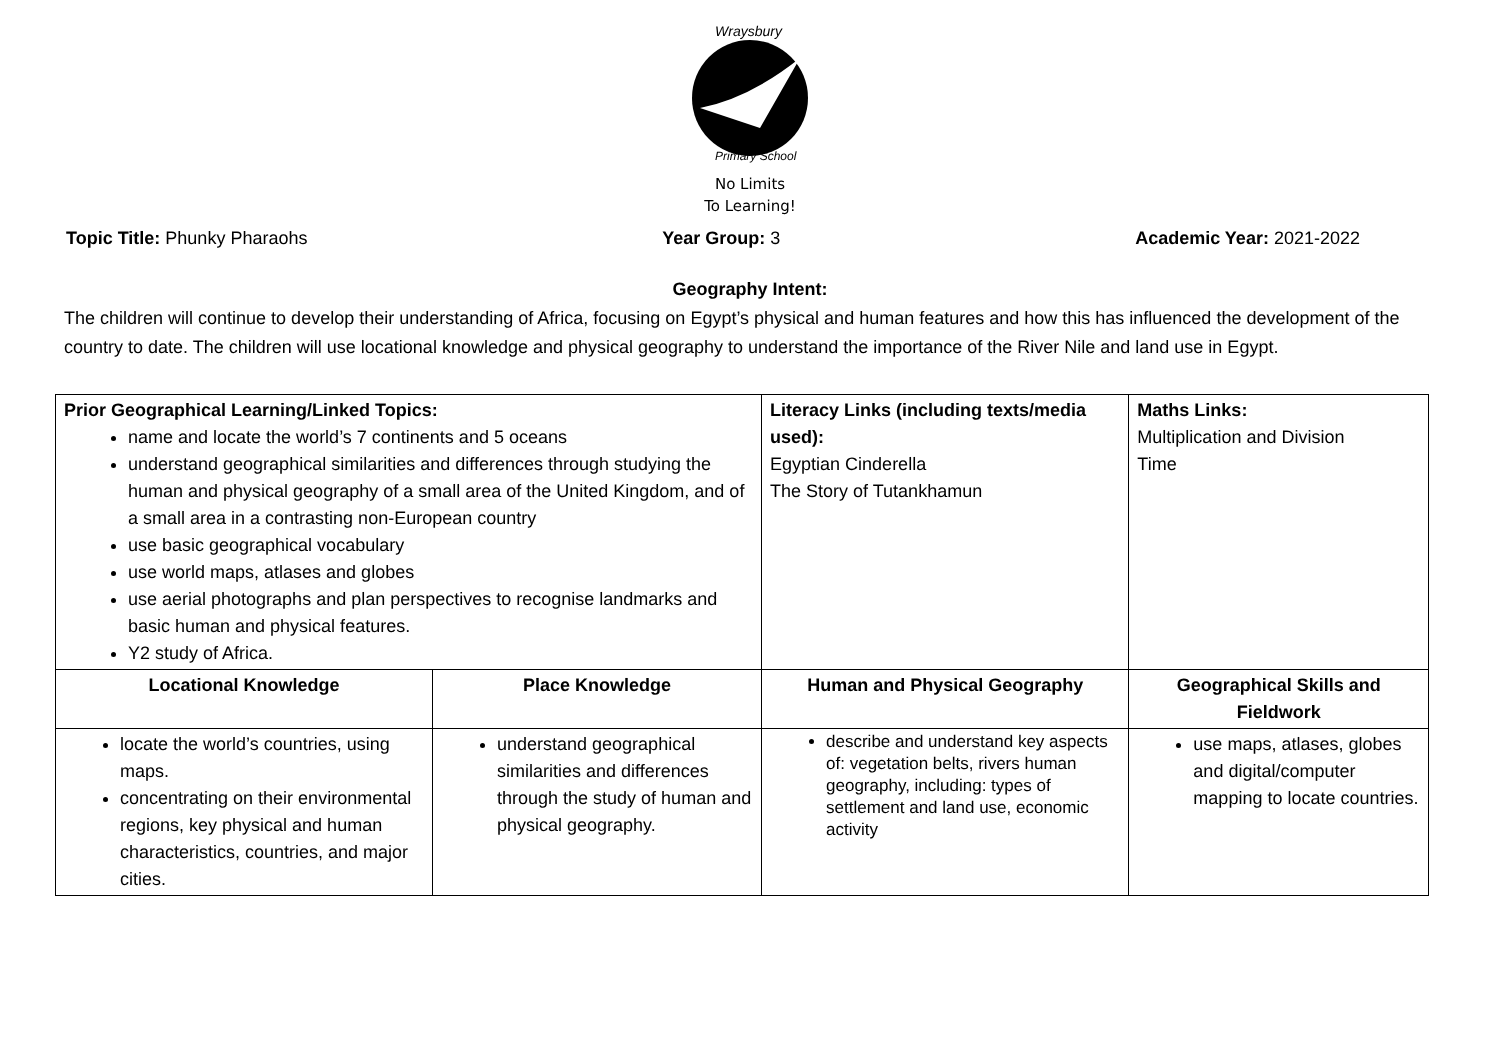Wraysbury
Primary School
No Limits
To Learning!
Topic Title: Phunky Pharaohs Year Group: 3 Academic Year: 2021-2022
Geography Intent:
The children will continue to develop their understanding of Africa, focusing on Egypt’s physical and human features and how this has influenced the development of the country to date. The children will use locational knowledge and physical geography to understand the importance of the River Nile and land use in Egypt.
| Prior Geographical Learning/Linked Topics: name and locate the world’s 7 continents and 5 oceans understand geographical similarities and differences through studying the human and physical geography of a small area of the United Kingdom, and of a small area in a contrasting non-European country use basic geographical vocabulary use world maps, atlases and globes use aerial photographs and plan perspectives to recognise landmarks and basic human and physical features. Y2 study of Africa. | | Literacy Links (including texts/media used): Egyptian Cinderella The Story of Tutankhamun | Maths Links: Multiplication and Division Time |
| Locational Knowledge | Place Knowledge | Human and Physical Geography | Geographical Skills and Fieldwork |
| locate the world’s countries, using maps. concentrating on their environmental regions, key physical and human characteristics, countries, and major cities. | understand geographical similarities and differences through the study of human and physical geography. | describe and understand key aspects of: vegetation belts, rivers human geography, including: types of settlement and land use, economic activity | use maps, atlases, globes and digital/computer mapping to locate countries. |